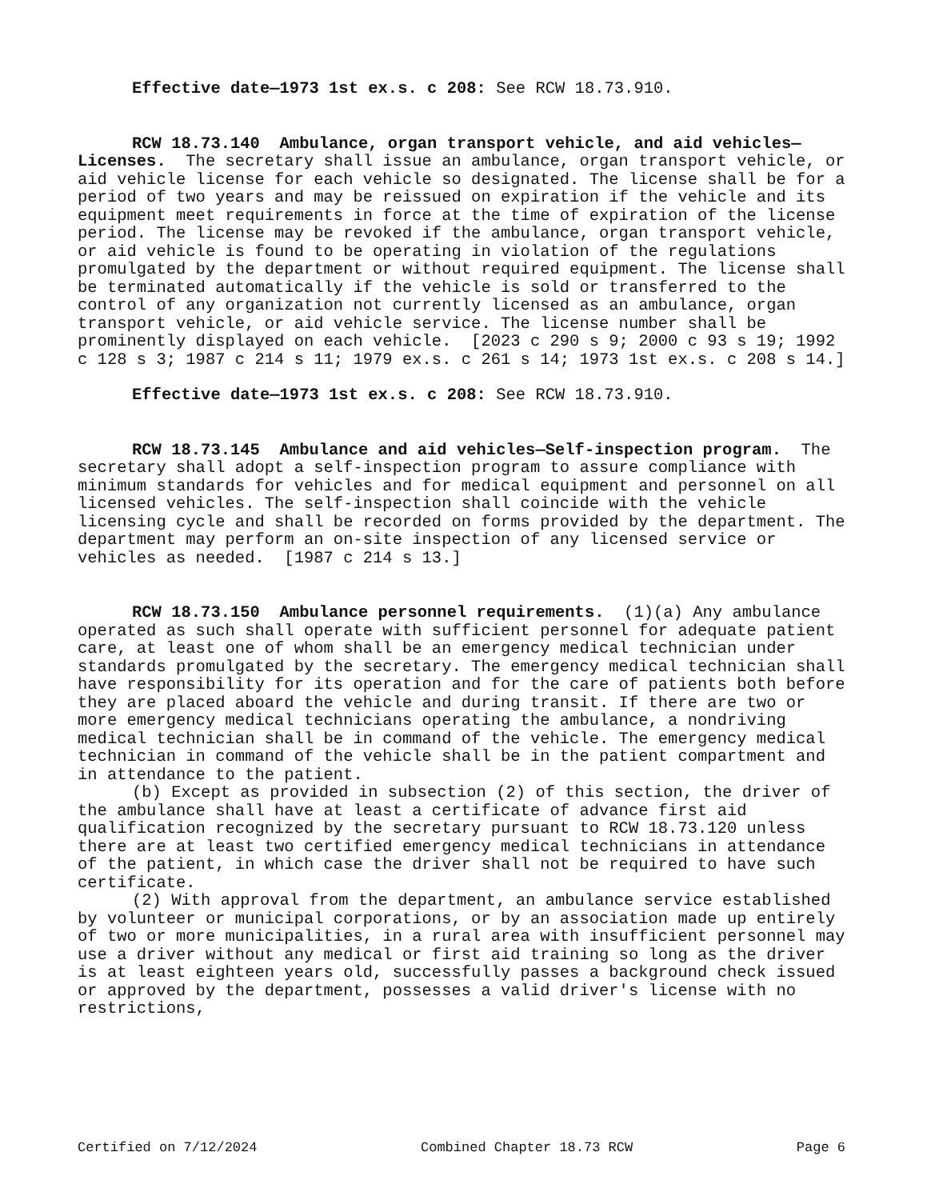Effective date—1973 1st ex.s. c 208: See RCW 18.73.910.
RCW 18.73.140 Ambulance, organ transport vehicle, and aid vehicles—Licenses. The secretary shall issue an ambulance, organ transport vehicle, or aid vehicle license for each vehicle so designated. The license shall be for a period of two years and may be reissued on expiration if the vehicle and its equipment meet requirements in force at the time of expiration of the license period. The license may be revoked if the ambulance, organ transport vehicle, or aid vehicle is found to be operating in violation of the regulations promulgated by the department or without required equipment. The license shall be terminated automatically if the vehicle is sold or transferred to the control of any organization not currently licensed as an ambulance, organ transport vehicle, or aid vehicle service. The license number shall be prominently displayed on each vehicle. [2023 c 290 s 9; 2000 c 93 s 19; 1992 c 128 s 3; 1987 c 214 s 11; 1979 ex.s. c 261 s 14; 1973 1st ex.s. c 208 s 14.]
Effective date—1973 1st ex.s. c 208: See RCW 18.73.910.
RCW 18.73.145 Ambulance and aid vehicles—Self-inspection program. The secretary shall adopt a self-inspection program to assure compliance with minimum standards for vehicles and for medical equipment and personnel on all licensed vehicles. The self-inspection shall coincide with the vehicle licensing cycle and shall be recorded on forms provided by the department. The department may perform an on-site inspection of any licensed service or vehicles as needed. [1987 c 214 s 13.]
RCW 18.73.150 Ambulance personnel requirements. (1)(a) Any ambulance operated as such shall operate with sufficient personnel for adequate patient care, at least one of whom shall be an emergency medical technician under standards promulgated by the secretary. The emergency medical technician shall have responsibility for its operation and for the care of patients both before they are placed aboard the vehicle and during transit. If there are two or more emergency medical technicians operating the ambulance, a nondriving medical technician shall be in command of the vehicle. The emergency medical technician in command of the vehicle shall be in the patient compartment and in attendance to the patient.
(b) Except as provided in subsection (2) of this section, the driver of the ambulance shall have at least a certificate of advance first aid qualification recognized by the secretary pursuant to RCW 18.73.120 unless there are at least two certified emergency medical technicians in attendance of the patient, in which case the driver shall not be required to have such certificate.
(2) With approval from the department, an ambulance service established by volunteer or municipal corporations, or by an association made up entirely of two or more municipalities, in a rural area with insufficient personnel may use a driver without any medical or first aid training so long as the driver is at least eighteen years old, successfully passes a background check issued or approved by the department, possesses a valid driver's license with no restrictions,
Certified on 7/12/2024 Combined Chapter 18.73 RCW Page 6